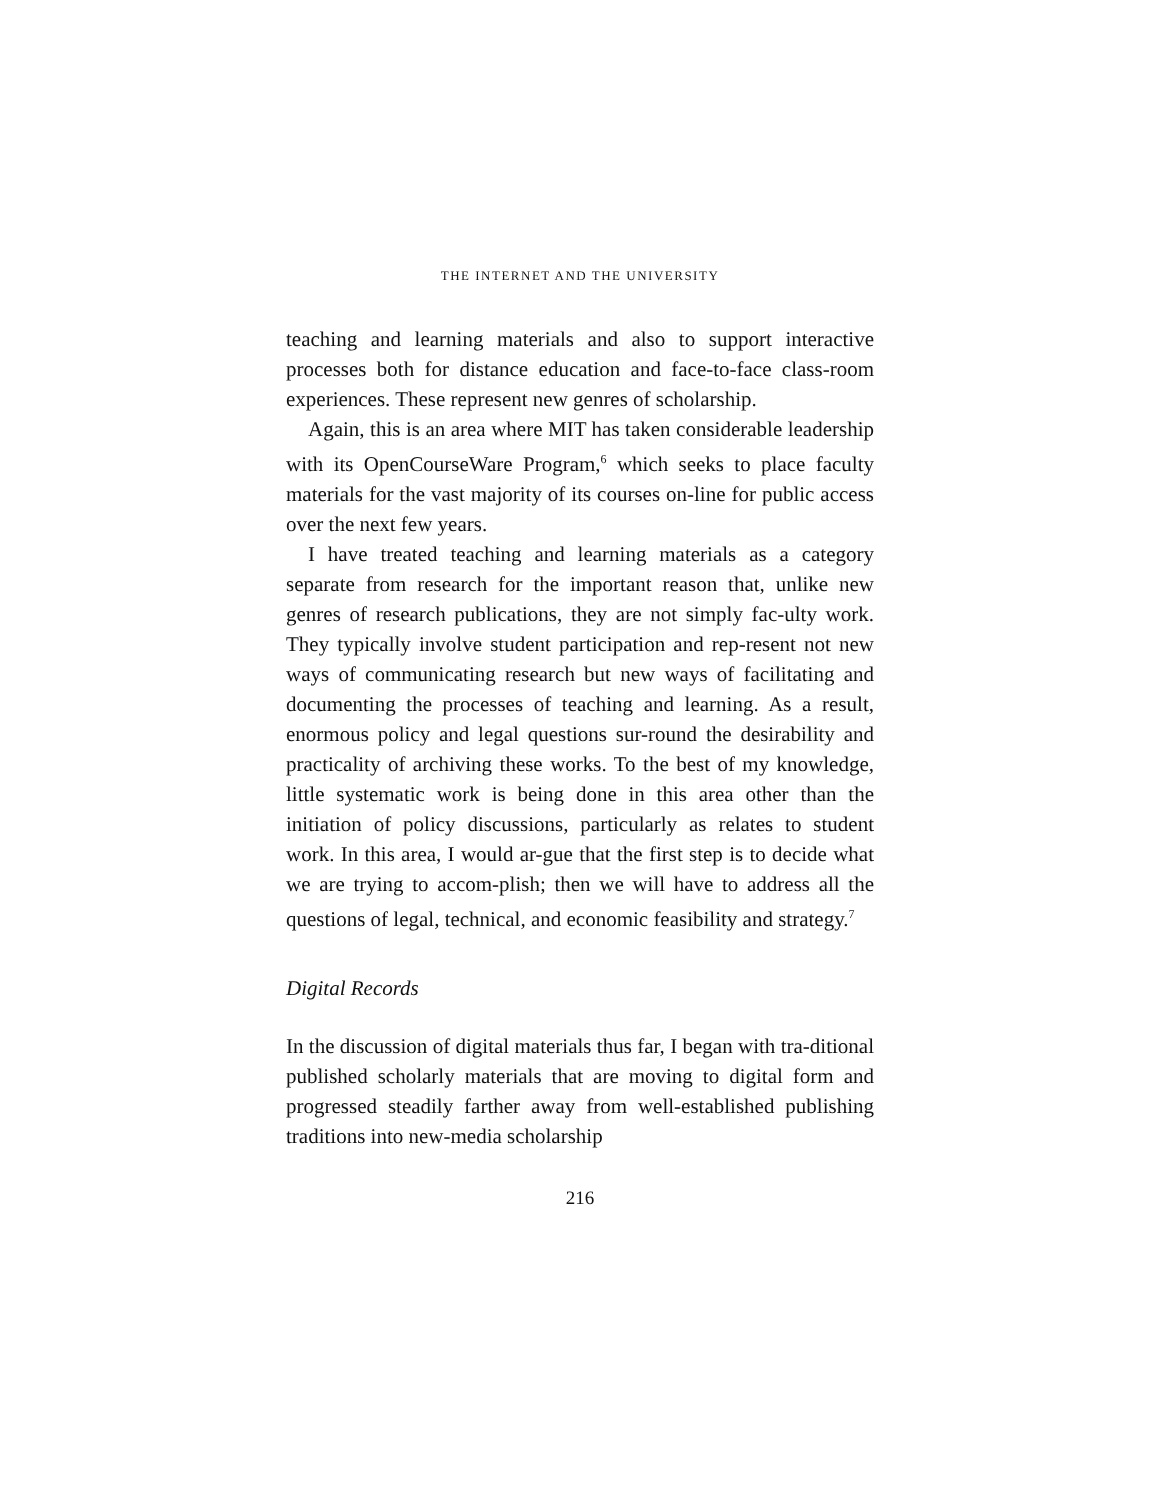THE INTERNET AND THE UNIVERSITY
teaching and learning materials and also to support interactive processes both for distance education and face-to-face class-room experiences. These represent new genres of scholarship.
Again, this is an area where MIT has taken considerable leadership with its OpenCourseWare Program,<sup>6</sup> which seeks to place faculty materials for the vast majority of its courses on-line for public access over the next few years.
I have treated teaching and learning materials as a category separate from research for the important reason that, unlike new genres of research publications, they are not simply fac-ulty work. They typically involve student participation and rep-resent not new ways of communicating research but new ways of facilitating and documenting the processes of teaching and learning. As a result, enormous policy and legal questions sur-round the desirability and practicality of archiving these works. To the best of my knowledge, little systematic work is being done in this area other than the initiation of policy discussions, particularly as relates to student work. In this area, I would ar-gue that the first step is to decide what we are trying to accom-plish; then we will have to address all the questions of legal, technical, and economic feasibility and strategy.<sup>7</sup>
Digital Records
In the discussion of digital materials thus far, I began with tra-ditional published scholarly materials that are moving to digital form and progressed steadily farther away from well-established publishing traditions into new-media scholarship
216